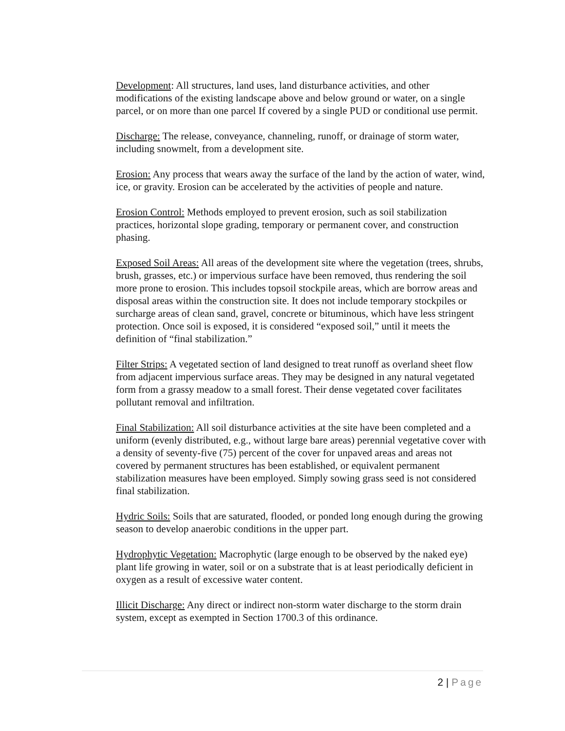Development: All structures, land uses, land disturbance activities, and other modifications of the existing landscape above and below ground or water, on a single parcel, or on more than one parcel If covered by a single PUD or conditional use permit.
Discharge: The release, conveyance, channeling, runoff, or drainage of storm water, including snowmelt, from a development site.
Erosion: Any process that wears away the surface of the land by the action of water, wind, ice, or gravity. Erosion can be accelerated by the activities of people and nature.
Erosion Control: Methods employed to prevent erosion, such as soil stabilization practices, horizontal slope grading, temporary or permanent cover, and construction phasing.
Exposed Soil Areas: All areas of the development site where the vegetation (trees, shrubs, brush, grasses, etc.) or impervious surface have been removed, thus rendering the soil more prone to erosion. This includes topsoil stockpile areas, which are borrow areas and disposal areas within the construction site. It does not include temporary stockpiles or surcharge areas of clean sand, gravel, concrete or bituminous, which have less stringent protection. Once soil is exposed, it is considered “exposed soil,” until it meets the definition of “final stabilization.”
Filter Strips: A vegetated section of land designed to treat runoff as overland sheet flow from adjacent impervious surface areas. They may be designed in any natural vegetated form from a grassy meadow to a small forest. Their dense vegetated cover facilitates pollutant removal and infiltration.
Final Stabilization: All soil disturbance activities at the site have been completed and a uniform (evenly distributed, e.g., without large bare areas) perennial vegetative cover with a density of seventy-five (75) percent of the cover for unpaved areas and areas not covered by permanent structures has been established, or equivalent permanent stabilization measures have been employed. Simply sowing grass seed is not considered final stabilization.
Hydric Soils: Soils that are saturated, flooded, or ponded long enough during the growing season to develop anaerobic conditions in the upper part.
Hydrophytic Vegetation: Macrophytic (large enough to be observed by the naked eye) plant life growing in water, soil or on a substrate that is at least periodically deficient in oxygen as a result of excessive water content.
Illicit Discharge: Any direct or indirect non-storm water discharge to the storm drain system, except as exempted in Section 1700.3 of this ordinance.
2 | Page